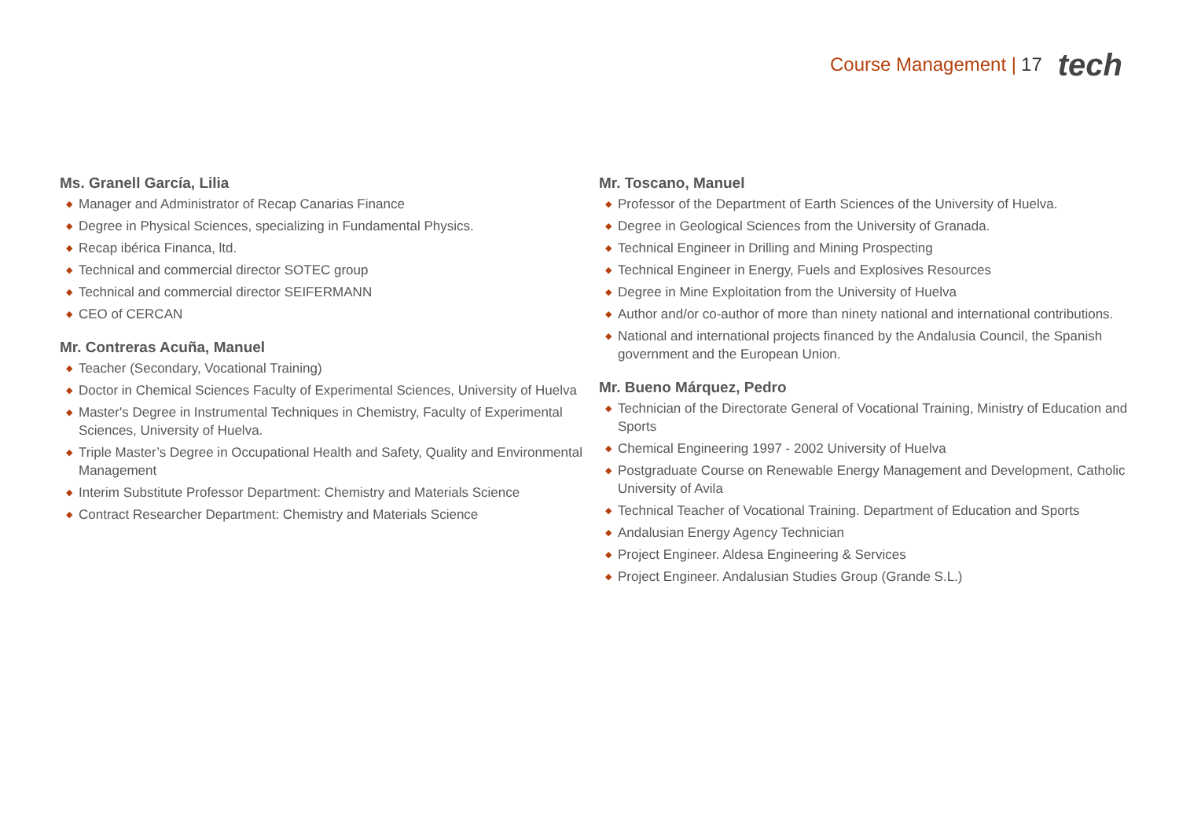Course Management | 17 tech
Ms. Granell García, Lilia
◆ Manager and Administrator of Recap Canarias Finance
◆ Degree in Physical Sciences, specializing in Fundamental Physics.
◆ Recap ibérica Financa, ltd.
◆ Technical and commercial director SOTEC group
◆ Technical and commercial director SEIFERMANN
◆ CEO of CERCAN
Mr. Contreras Acuña, Manuel
◆ Teacher (Secondary, Vocational Training)
◆ Doctor in Chemical Sciences Faculty of Experimental Sciences, University of Huelva
◆ Master's Degree in Instrumental Techniques in Chemistry, Faculty of Experimental Sciences, University of Huelva.
◆ Triple Master’s Degree in Occupational Health and Safety, Quality and Environmental Management
◆ Interim Substitute Professor Department: Chemistry and Materials Science
◆ Contract Researcher Department: Chemistry and Materials Science
Mr. Toscano, Manuel
◆ Professor of the Department of Earth Sciences of the University of Huelva.
◆ Degree in Geological Sciences from the University of Granada.
◆ Technical Engineer in Drilling and Mining Prospecting
◆ Technical Engineer in Energy, Fuels and Explosives Resources
◆ Degree in Mine Exploitation from the University of Huelva
◆ Author and/or co-author of more than ninety national and international contributions.
◆ National and international projects financed by the Andalusia Council, the Spanish government and the European Union.
Mr. Bueno Márquez, Pedro
◆ Technician of the Directorate General of Vocational Training, Ministry of Education and Sports
◆ Chemical Engineering 1997 - 2002 University of Huelva
◆ Postgraduate Course on Renewable Energy Management and Development, Catholic University of Avila
◆ Technical Teacher of Vocational Training. Department of Education and Sports
◆ Andalusian Energy Agency Technician
◆ Project Engineer. Aldesa Engineering & Services
◆ Project Engineer. Andalusian Studies Group (Grande S.L.)